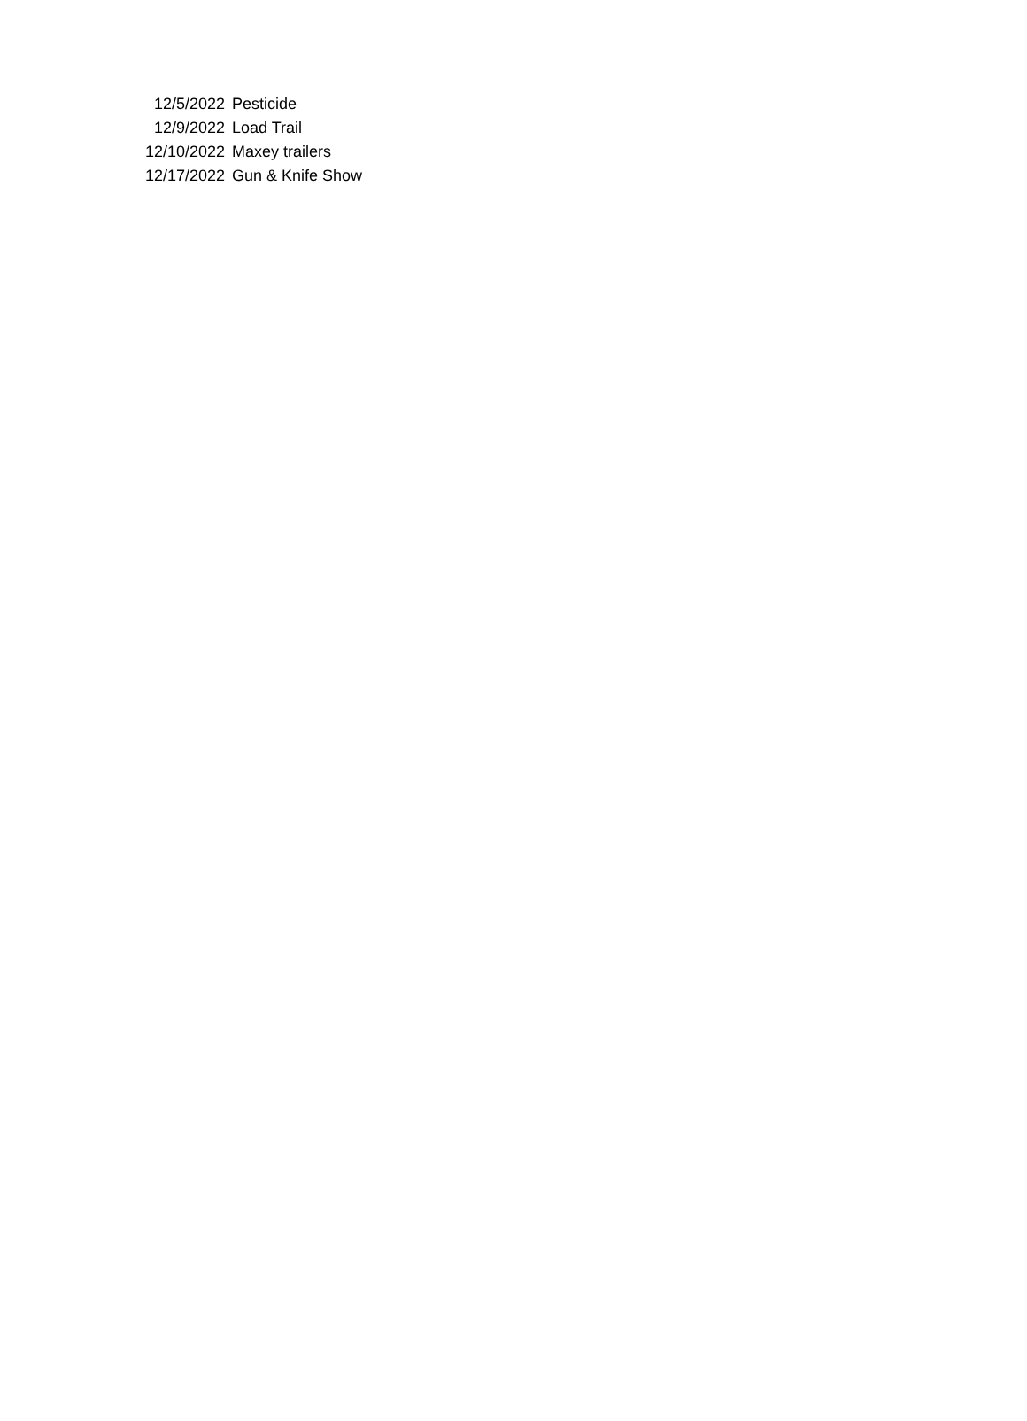| 12/5/2022 | Pesticide |
| 12/9/2022 | Load Trail |
| 12/10/2022 | Maxey trailers |
| 12/17/2022 | Gun & Knife Show |